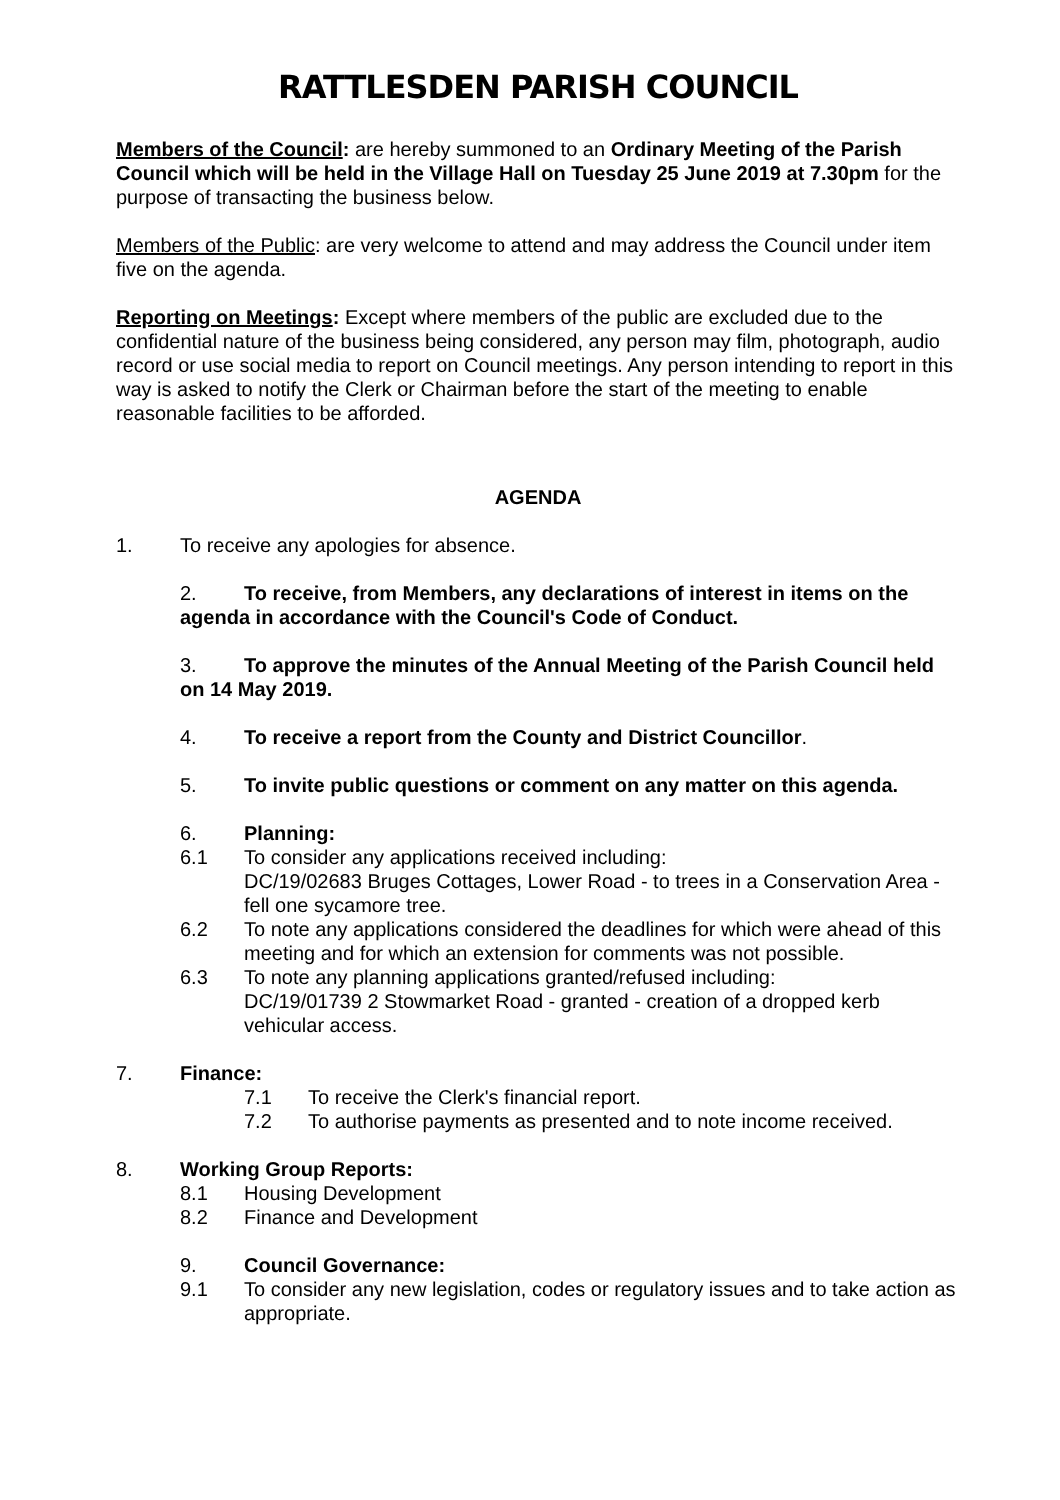RATTLESDEN PARISH COUNCIL
Members of the Council: are hereby summoned to an Ordinary Meeting of the Parish Council which will be held in the Village Hall on Tuesday 25 June 2019 at 7.30pm for the purpose of transacting the business below.
Members of the Public: are very welcome to attend and may address the Council under item five on the agenda.
Reporting on Meetings: Except where members of the public are excluded due to the confidential nature of the business being considered, any person may film, photograph, audio record or use social media to report on Council meetings. Any person intending to report in this way is asked to notify the Clerk or Chairman before the start of the meeting to enable reasonable facilities to be afforded.
AGENDA
1. To receive any apologies for absence.
2. To receive, from Members, any declarations of interest in items on the agenda in accordance with the Council's Code of Conduct.
3. To approve the minutes of the Annual Meeting of the Parish Council held on 14 May 2019.
4. To receive a report from the County and District Councillor.
5. To invite public questions or comment on any matter on this agenda.
6. Planning:
6.1 To consider any applications received including:
DC/19/02683 Bruges Cottages, Lower Road - to trees in a Conservation Area - fell one sycamore tree.
6.2 To note any applications considered the deadlines for which were ahead of this meeting and for which an extension for comments was not possible.
6.3 To note any planning applications granted/refused including:
DC/19/01739 2 Stowmarket Road - granted - creation of a dropped kerb vehicular access.
7. Finance:
7.1 To receive the Clerk's financial report.
7.2 To authorise payments as presented and to note income received.
8. Working Group Reports:
8.1 Housing Development
8.2 Finance and Development
9. Council Governance:
9.1 To consider any new legislation, codes or regulatory issues and to take action as appropriate.